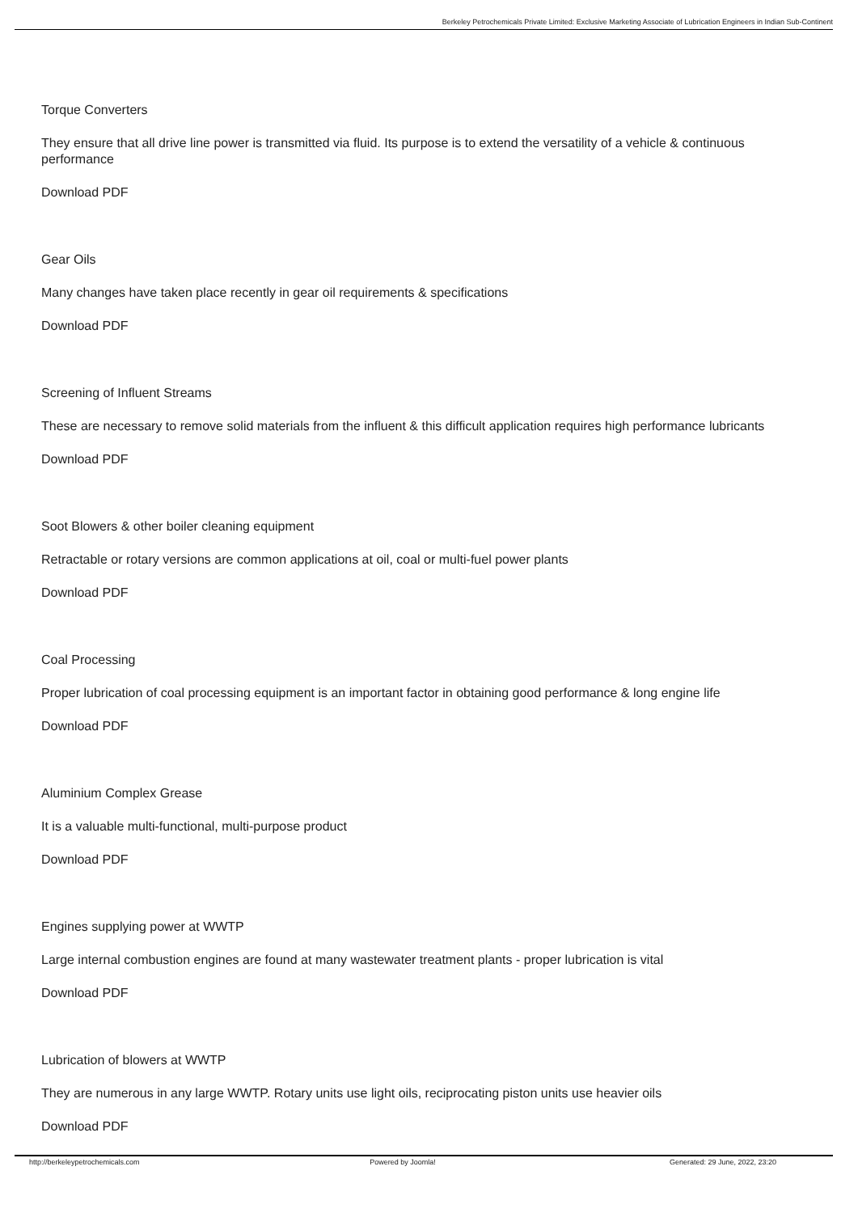Berkeley Petrochemicals Private Limited: Exclusive Marketing Associate of Lubrication Engineers in Indian Sub-Continent
Torque Converters
They ensure that all drive line power is transmitted via fluid. Its purpose is to extend the versatility of a vehicle & continuous performance
Download PDF
Gear Oils
Many changes have taken place recently in gear oil requirements & specifications
Download PDF
Screening of Influent Streams
These are necessary to remove solid materials from the influent & this difficult application requires high performance lubricants
Download PDF
Soot Blowers & other boiler cleaning equipment
Retractable or rotary versions are common applications at oil, coal or multi-fuel power plants
Download PDF
Coal Processing
Proper lubrication of coal processing equipment is an important factor in obtaining good performance & long engine life
Download PDF
Aluminium Complex Grease
It is a valuable multi-functional, multi-purpose product
Download PDF
Engines supplying power at WWTP
Large internal combustion engines are found at many wastewater treatment plants - proper lubrication is vital
Download PDF
Lubrication of blowers at WWTP
They are numerous in any large WWTP. Rotary units use light oils, reciprocating piston units use heavier oils
Download PDF
http://berkeleypetrochemicals.com Powered by Joomla! Generated: 29 June, 2022, 23:20